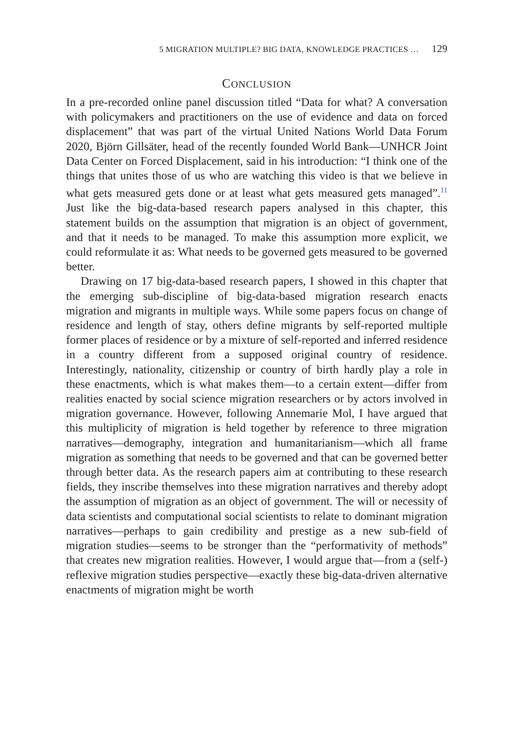5 MIGRATION MULTIPLE? BIG DATA, KNOWLEDGE PRACTICES … 129
CONCLUSION
In a pre-recorded online panel discussion titled “Data for what? A conversation with policymakers and practitioners on the use of evidence and data on forced displacement” that was part of the virtual United Nations World Data Forum 2020, Björn Gillsäter, head of the recently founded World Bank—UNHCR Joint Data Center on Forced Displacement, said in his introduction: “I think one of the things that unites those of us who are watching this video is that we believe in what gets measured gets done or at least what gets measured gets managed”.<sup>11</sup> Just like the big-data-based research papers analysed in this chapter, this statement builds on the assumption that migration is an object of government, and that it needs to be managed. To make this assumption more explicit, we could reformulate it as: What needs to be governed gets measured to be governed better.
Drawing on 17 big-data-based research papers, I showed in this chapter that the emerging sub-discipline of big-data-based migration research enacts migration and migrants in multiple ways. While some papers focus on change of residence and length of stay, others define migrants by self-reported multiple former places of residence or by a mixture of self-reported and inferred residence in a country different from a supposed original country of residence. Interestingly, nationality, citizenship or country of birth hardly play a role in these enactments, which is what makes them—to a certain extent—differ from realities enacted by social science migration researchers or by actors involved in migration governance. However, following Annemarie Mol, I have argued that this multiplicity of migration is held together by reference to three migration narratives—demography, integration and humanitarianism—which all frame migration as something that needs to be governed and that can be governed better through better data. As the research papers aim at contributing to these research fields, they inscribe themselves into these migration narratives and thereby adopt the assumption of migration as an object of government. The will or necessity of data scientists and computational social scientists to relate to dominant migration narratives—perhaps to gain credibility and prestige as a new sub-field of migration studies—seems to be stronger than the “performativity of methods” that creates new migration realities. However, I would argue that—from a (self-) reflexive migration studies perspective—exactly these big-data-driven alternative enactments of migration might be worth